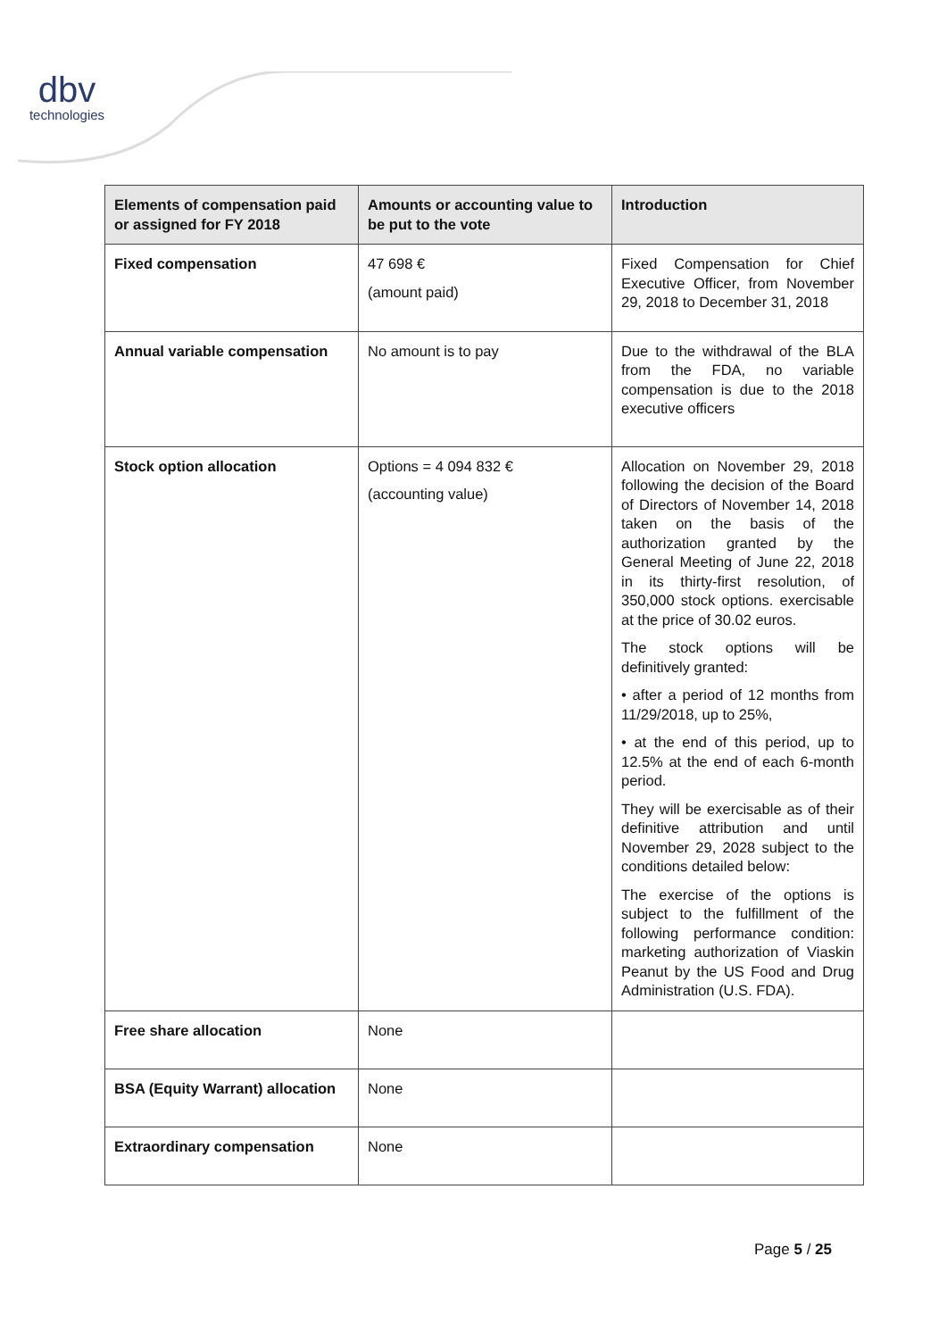dbv
technologies
| Elements of compensation paid or assigned for FY 2018 | Amounts or accounting value to be put to the vote | Introduction |
| --- | --- | --- |
| Fixed compensation | 47 698 € (amount paid) | Fixed Compensation for Chief Executive Officer, from November 29, 2018 to December 31, 2018 |
| Annual variable compensation | No amount is to pay | Due to the withdrawal of the BLA from the FDA, no variable compensation is due to the 2018 executive officers |
| Stock option allocation | Options = 4 094 832 € (accounting value) | Allocation on November 29, 2018 following the decision of the Board of Directors of November 14, 2018 taken on the basis of the authorization granted by the General Meeting of June 22, 2018 in its thirty-first resolution, of 350,000 stock options. exercisable at the price of 30.02 euros. The stock options will be definitively granted: • after a period of 12 months from 11/29/2018, up to 25%, • at the end of this period, up to 12.5% at the end of each 6-month period. They will be exercisable as of their definitive attribution and until November 29, 2028 subject to the conditions detailed below: The exercise of the options is subject to the fulfillment of the following performance condition: marketing authorization of Viaskin Peanut by the US Food and Drug Administration (U.S. FDA). |
| Free share allocation | None | |
| BSA (Equity Warrant) allocation | None | |
| Extraordinary compensation | None | |
Page 5 / 25